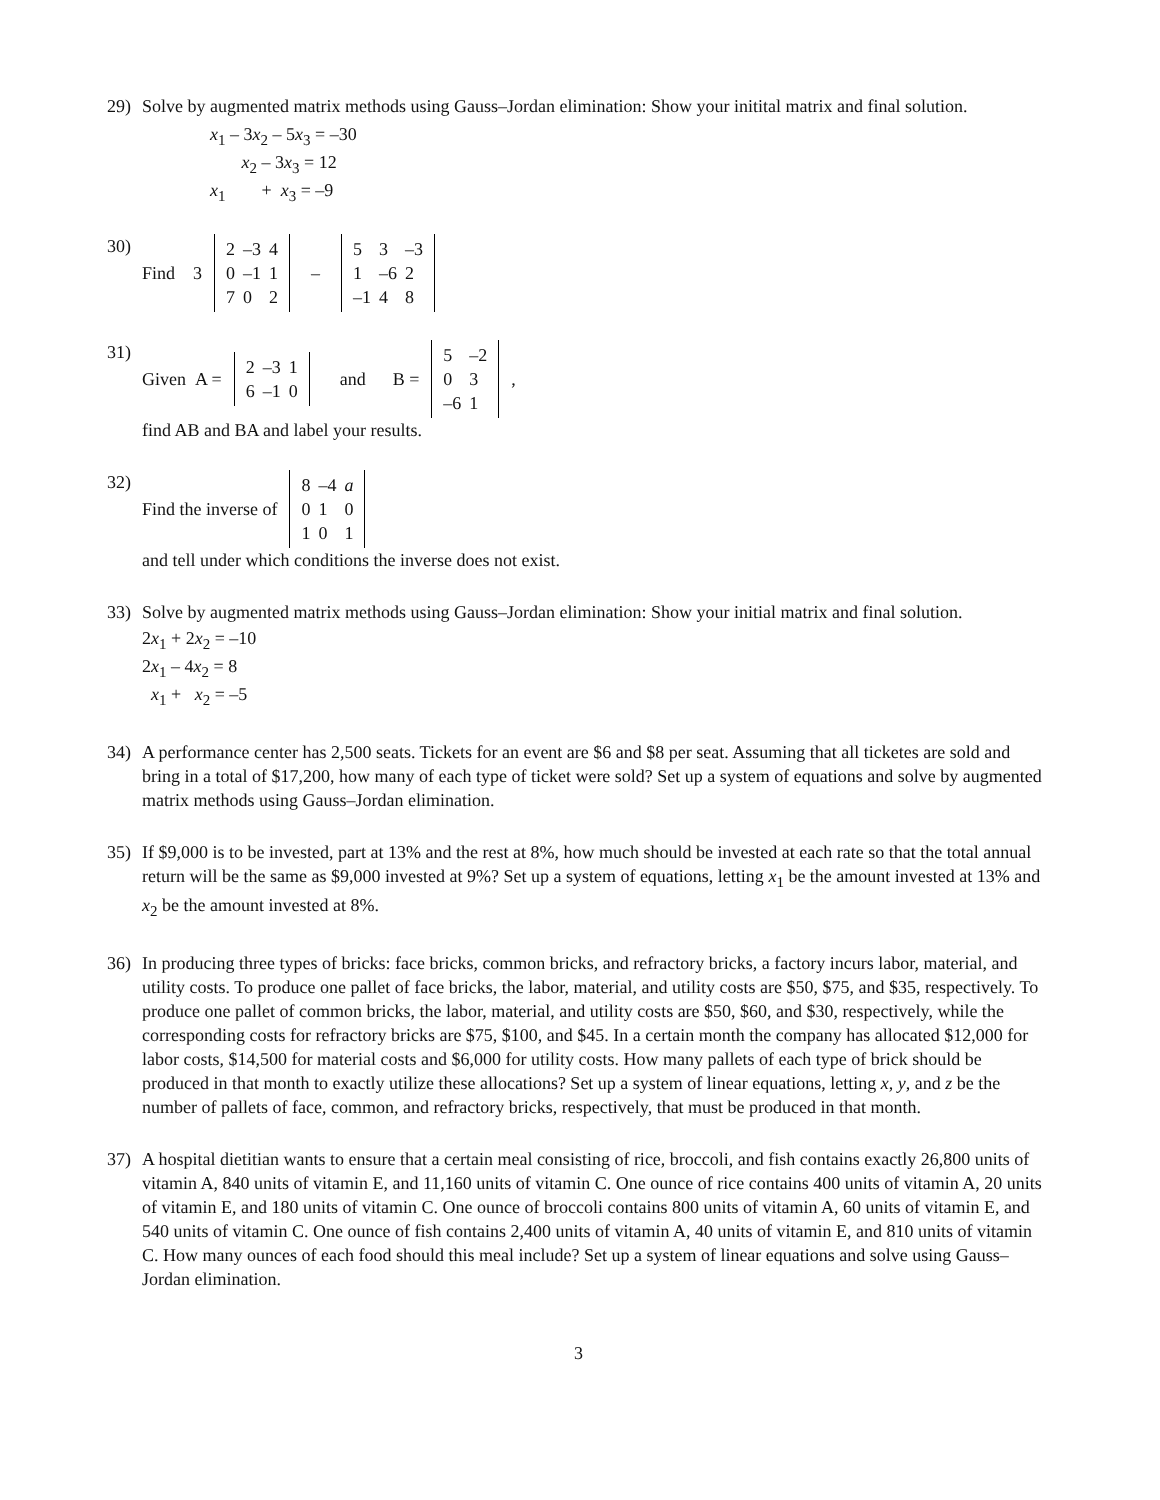29) Solve by augmented matrix methods using Gauss–Jordan elimination: Show your initital matrix and final solution.
x<sub>1</sub> – 3x<sub>2</sub> – 5x<sub>3</sub> = –30
x<sub>2</sub> – 3x<sub>3</sub> = 12
x<sub>1</sub> + x<sub>3</sub> = –9
30) Find 3
| 2 | –3 | 4 |
| 0 | –1 | 1 |
| 7 | 0 | 2 |
–
| 5 | 3 | –3 |
| 1 | –6 | 2 |
| –1 | 4 | 8 |
31) Given A =
| 2 | –3 | 1 |
| 6 | –1 | 0 |
and B =
| 5 | –2 |
| 0 | 3 |
| –6 | 1 |
,
find AB and BA and label your results.
32) Find the inverse of
| 8 | –4 | a |
| 0 | 1 | 0 |
| 1 | 0 | 1 |
and tell under which conditions the inverse does not exist.
33) Solve by augmented matrix methods using Gauss–Jordan elimination: Show your initial matrix and final solution.
2x<sub>1</sub> + 2x<sub>2</sub> = –10
2x<sub>1</sub> – 4x<sub>2</sub> = 8
x<sub>1</sub> + x<sub>2</sub> = –5
34) A performance center has 2,500 seats. Tickets for an event are $6 and $8 per seat. Assuming that all ticketes are sold and bring in a total of $17,200, how many of each type of ticket were sold? Set up a system of equations and solve by augmented matrix methods using Gauss–Jordan elimination.
35) If $9,000 is to be invested, part at 13% and the rest at 8%, how much should be invested at each rate so that the total annual return will be the same as $9,000 invested at 9%? Set up a system of equations, letting x<sub>1</sub> be the amount invested at 13% and x<sub>2</sub> be the amount invested at 8%.
36) In producing three types of bricks: face bricks, common bricks, and refractory bricks, a factory incurs labor, material, and utility costs. To produce one pallet of face bricks, the labor, material, and utility costs are $50, $75, and $35, respectively. To produce one pallet of common bricks, the labor, material, and utility costs are $50, $60, and $30, respectively, while the corresponding costs for refractory bricks are $75, $100, and $45. In a certain month the company has allocated $12,000 for labor costs, $14,500 for material costs and $6,000 for utility costs. How many pallets of each type of brick should be produced in that month to exactly utilize these allocations? Set up a system of linear equations, letting x, y, and z be the number of pallets of face, common, and refractory bricks, respectively, that must be produced in that month.
37) A hospital dietitian wants to ensure that a certain meal consisting of rice, broccoli, and fish contains exactly 26,800 units of vitamin A, 840 units of vitamin E, and 11,160 units of vitamin C. One ounce of rice contains 400 units of vitamin A, 20 units of vitamin E, and 180 units of vitamin C. One ounce of broccoli contains 800 units of vitamin A, 60 units of vitamin E, and 540 units of vitamin C. One ounce of fish contains 2,400 units of vitamin A, 40 units of vitamin E, and 810 units of vitamin C. How many ounces of each food should this meal include? Set up a system of linear equations and solve using Gauss–Jordan elimination.
3